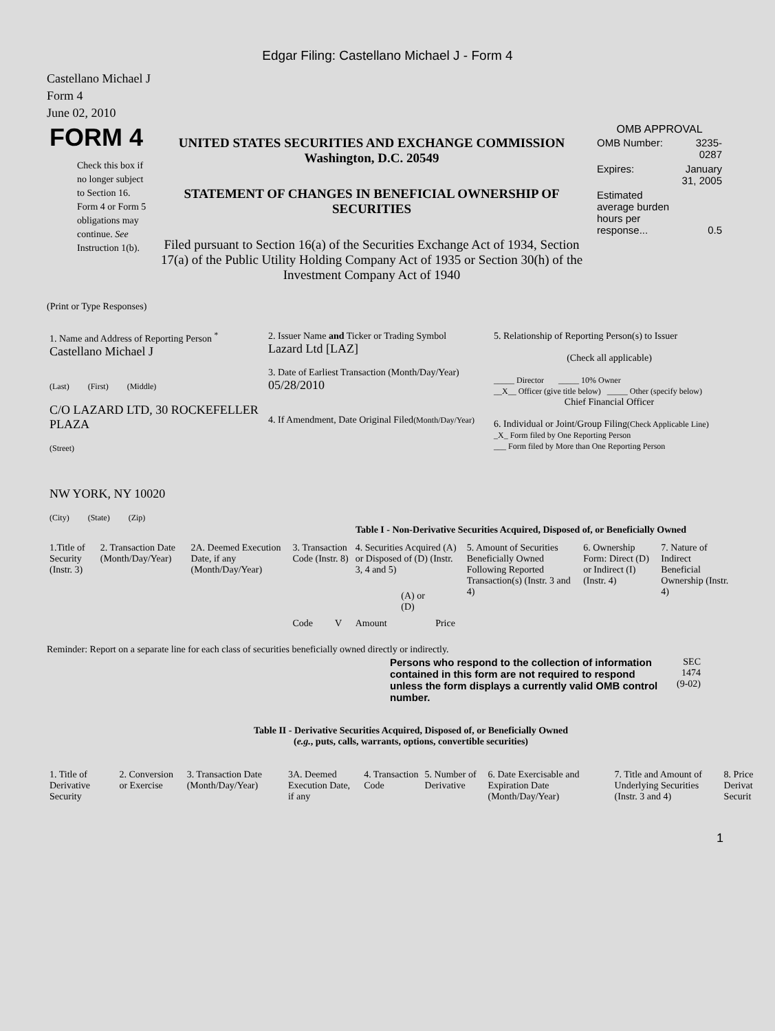Edgar Filing: Castellano Michael J - Form 4
Castellano Michael J
Form 4
June 02, 2010
| FORM 4 Check this box if no longer subject to Section 16. Form 4 or Form 5 obligations may continue. See Instruction 1(b). | UNITED STATES SECURITIES AND EXCHANGE COMMISSION Washington, D.C. 20549 STATEMENT OF CHANGES IN BENEFICIAL OWNERSHIP OF SECURITIES Filed pursuant to Section 16(a) of the Securities Exchange Act of 1934, Section 17(a) of the Public Utility Holding Company Act of 1935 or Section 30(h) of the Investment Company Act of 1940 | OMB APPROVAL / OMB Number: / 3235-0287 / / Expires: / January 31, 2005 / / Estimated average burden hours per response... / 0.5 / |
(Print or Type Responses)
| 1. Name and Address of Reporting Person <sup>*</sup> Castellano Michael J (Last) (First) (Middle) C/O LAZARD LTD, 30 ROCKEFELLER PLAZA (Street) NW YORK, NY 10020 (City) (State) (Zip) | 2. Issuer Name and Ticker or Trading Symbol Lazard Ltd [LAZ] 3. Date of Earliest Transaction (Month/Day/Year) 05/28/2010 4. If Amendment, Date Original Filed (Month/Day/Year) | 5. Relationship of Reporting Person(s) to Issuer (Check all applicable) _____ Director _____ 10% Owner __X__ Officer (give title below) _____ Other (specify below) Chief Financial Officer 6. Individual or Joint/Group Filing (Check Applicable Line) _X_ Form filed by One Reporting Person ___ Form filed by More than One Reporting Person |
Table I - Non-Derivative Securities Acquired, Disposed of, or Beneficially Owned
| 1.Title of Security (Instr. 3) | 2. Transaction Date (Month/Day/Year) | 2A. Deemed Execution Date, if any (Month/Day/Year) | 3. Transaction Code (Instr. 8) | | 4. Securities Acquired (A) or Disposed of (D) (Instr. 3, 4 and 5) | | | 5. Amount of Securities Beneficially Owned Following Reported Transaction(s) (Instr. 3 and 4) | 6. Ownership Form: Direct (D) or Indirect (I) (Instr. 4) | 7. Nature of Indirect Beneficial Ownership (Instr. 4) |
| | | | Code | V | Amount | (A) or (D) | Price | | | |
Reminder: Report on a separate line for each class of securities beneficially owned directly or indirectly.
| Persons who respond to the collection of information contained in this form are not required to respond unless the form displays a currently valid OMB control number. | SEC 1474 (9-02) |
Table II - Derivative Securities Acquired, Disposed of, or Beneficially Owned
(e.g., puts, calls, warrants, options, convertible securities)
| 1. Title of Derivative Security | 2. Conversion or Exercise | 3. Transaction Date (Month/Day/Year) | 3A. Deemed Execution Date, if any | 4. Transaction Code | 5. Number of Derivative | 6. Date Exercisable and Expiration Date (Month/Day/Year) | 7. Title and Amount of Underlying Securities (Instr. 3 and 4) | 8. Price Derivat Securit |
1